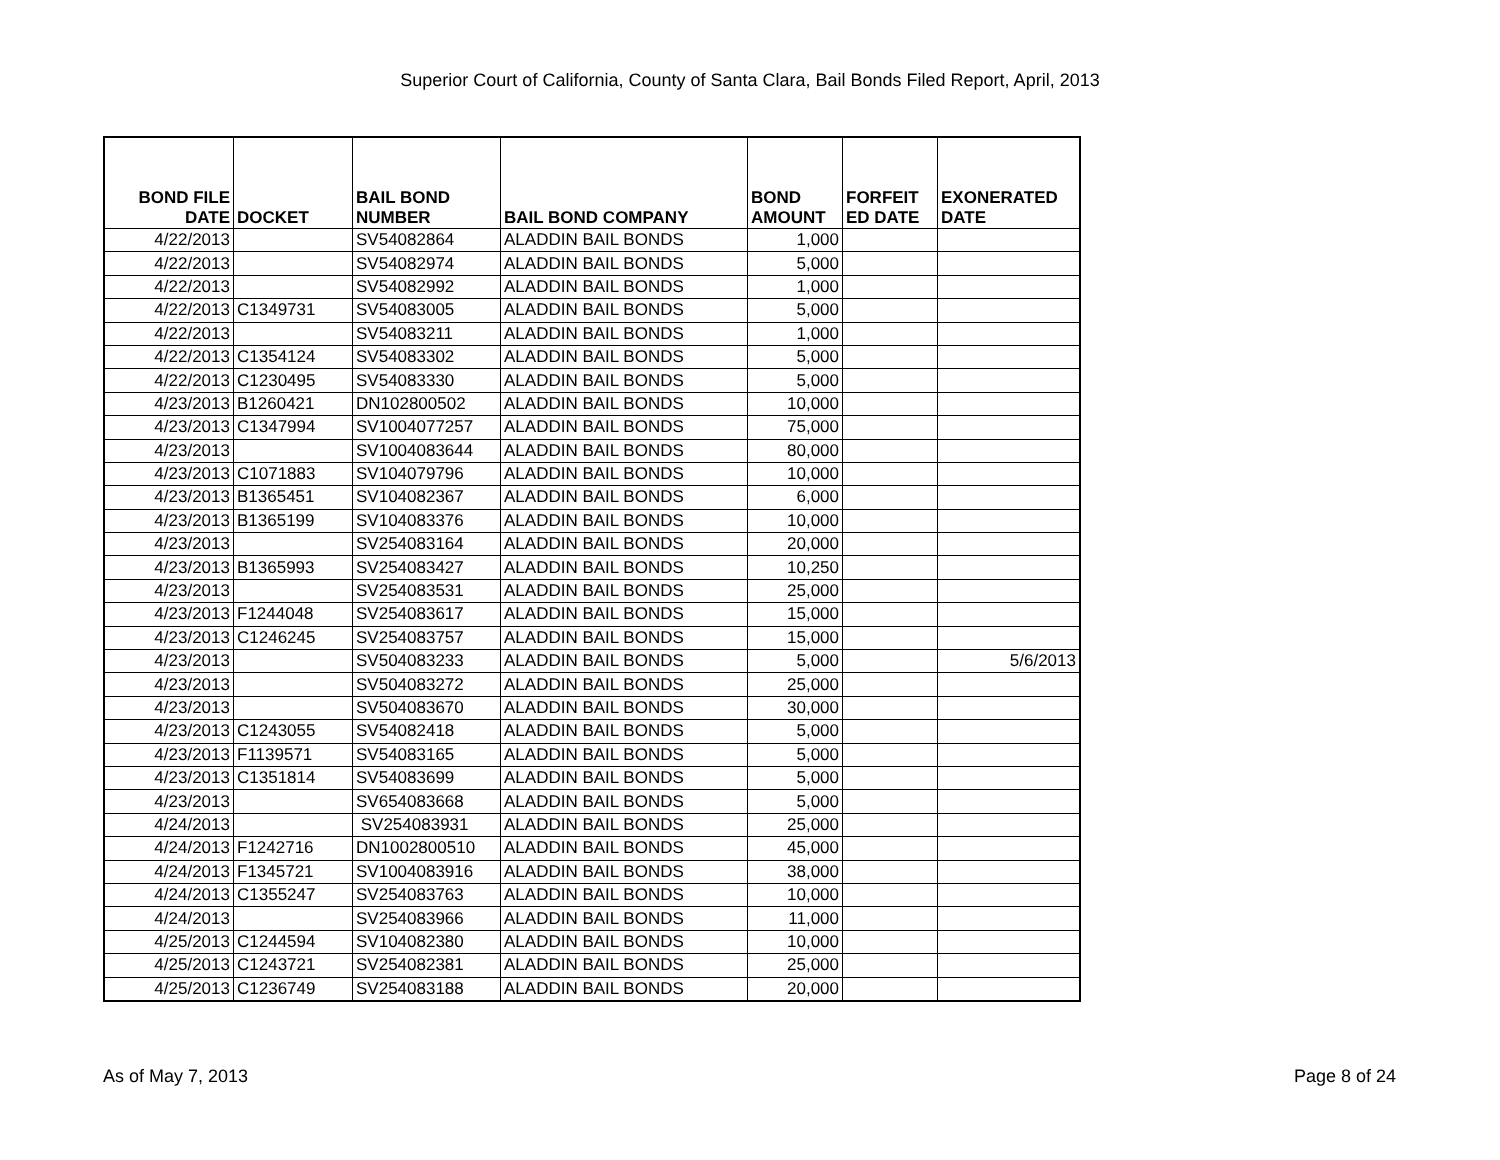Superior Court of California, County of Santa Clara, Bail Bonds Filed Report, April, 2013
| BOND FILE DATE | DOCKET | BAIL BOND NUMBER | BAIL BOND COMPANY | BOND AMOUNT | FORFEIT ED DATE | EXONERATED DATE |
| --- | --- | --- | --- | --- | --- | --- |
| 4/22/2013 | | SV54082864 | ALADDIN BAIL BONDS | 1,000 | | |
| 4/22/2013 | | SV54082974 | ALADDIN BAIL BONDS | 5,000 | | |
| 4/22/2013 | | SV54082992 | ALADDIN BAIL BONDS | 1,000 | | |
| 4/22/2013 | C1349731 | SV54083005 | ALADDIN BAIL BONDS | 5,000 | | |
| 4/22/2013 | | SV54083211 | ALADDIN BAIL BONDS | 1,000 | | |
| 4/22/2013 | C1354124 | SV54083302 | ALADDIN BAIL BONDS | 5,000 | | |
| 4/22/2013 | C1230495 | SV54083330 | ALADDIN BAIL BONDS | 5,000 | | |
| 4/23/2013 | B1260421 | DN102800502 | ALADDIN BAIL BONDS | 10,000 | | |
| 4/23/2013 | C1347994 | SV1004077257 | ALADDIN BAIL BONDS | 75,000 | | |
| 4/23/2013 | | SV1004083644 | ALADDIN BAIL BONDS | 80,000 | | |
| 4/23/2013 | C1071883 | SV104079796 | ALADDIN BAIL BONDS | 10,000 | | |
| 4/23/2013 | B1365451 | SV104082367 | ALADDIN BAIL BONDS | 6,000 | | |
| 4/23/2013 | B1365199 | SV104083376 | ALADDIN BAIL BONDS | 10,000 | | |
| 4/23/2013 | | SV254083164 | ALADDIN BAIL BONDS | 20,000 | | |
| 4/23/2013 | B1365993 | SV254083427 | ALADDIN BAIL BONDS | 10,250 | | |
| 4/23/2013 | | SV254083531 | ALADDIN BAIL BONDS | 25,000 | | |
| 4/23/2013 | F1244048 | SV254083617 | ALADDIN BAIL BONDS | 15,000 | | |
| 4/23/2013 | C1246245 | SV254083757 | ALADDIN BAIL BONDS | 15,000 | | |
| 4/23/2013 | | SV504083233 | ALADDIN BAIL BONDS | 5,000 | | 5/6/2013 |
| 4/23/2013 | | SV504083272 | ALADDIN BAIL BONDS | 25,000 | | |
| 4/23/2013 | | SV504083670 | ALADDIN BAIL BONDS | 30,000 | | |
| 4/23/2013 | C1243055 | SV54082418 | ALADDIN BAIL BONDS | 5,000 | | |
| 4/23/2013 | F1139571 | SV54083165 | ALADDIN BAIL BONDS | 5,000 | | |
| 4/23/2013 | C1351814 | SV54083699 | ALADDIN BAIL BONDS | 5,000 | | |
| 4/23/2013 | | SV654083668 | ALADDIN BAIL BONDS | 5,000 | | |
| 4/24/2013 | | SV254083931 | ALADDIN BAIL BONDS | 25,000 | | |
| 4/24/2013 | F1242716 | DN1002800510 | ALADDIN BAIL BONDS | 45,000 | | |
| 4/24/2013 | F1345721 | SV1004083916 | ALADDIN BAIL BONDS | 38,000 | | |
| 4/24/2013 | C1355247 | SV254083763 | ALADDIN BAIL BONDS | 10,000 | | |
| 4/24/2013 | | SV254083966 | ALADDIN BAIL BONDS | 11,000 | | |
| 4/25/2013 | C1244594 | SV104082380 | ALADDIN BAIL BONDS | 10,000 | | |
| 4/25/2013 | C1243721 | SV254082381 | ALADDIN BAIL BONDS | 25,000 | | |
| 4/25/2013 | C1236749 | SV254083188 | ALADDIN BAIL BONDS | 20,000 | | |
As of May 7, 2013 Page 8 of 24